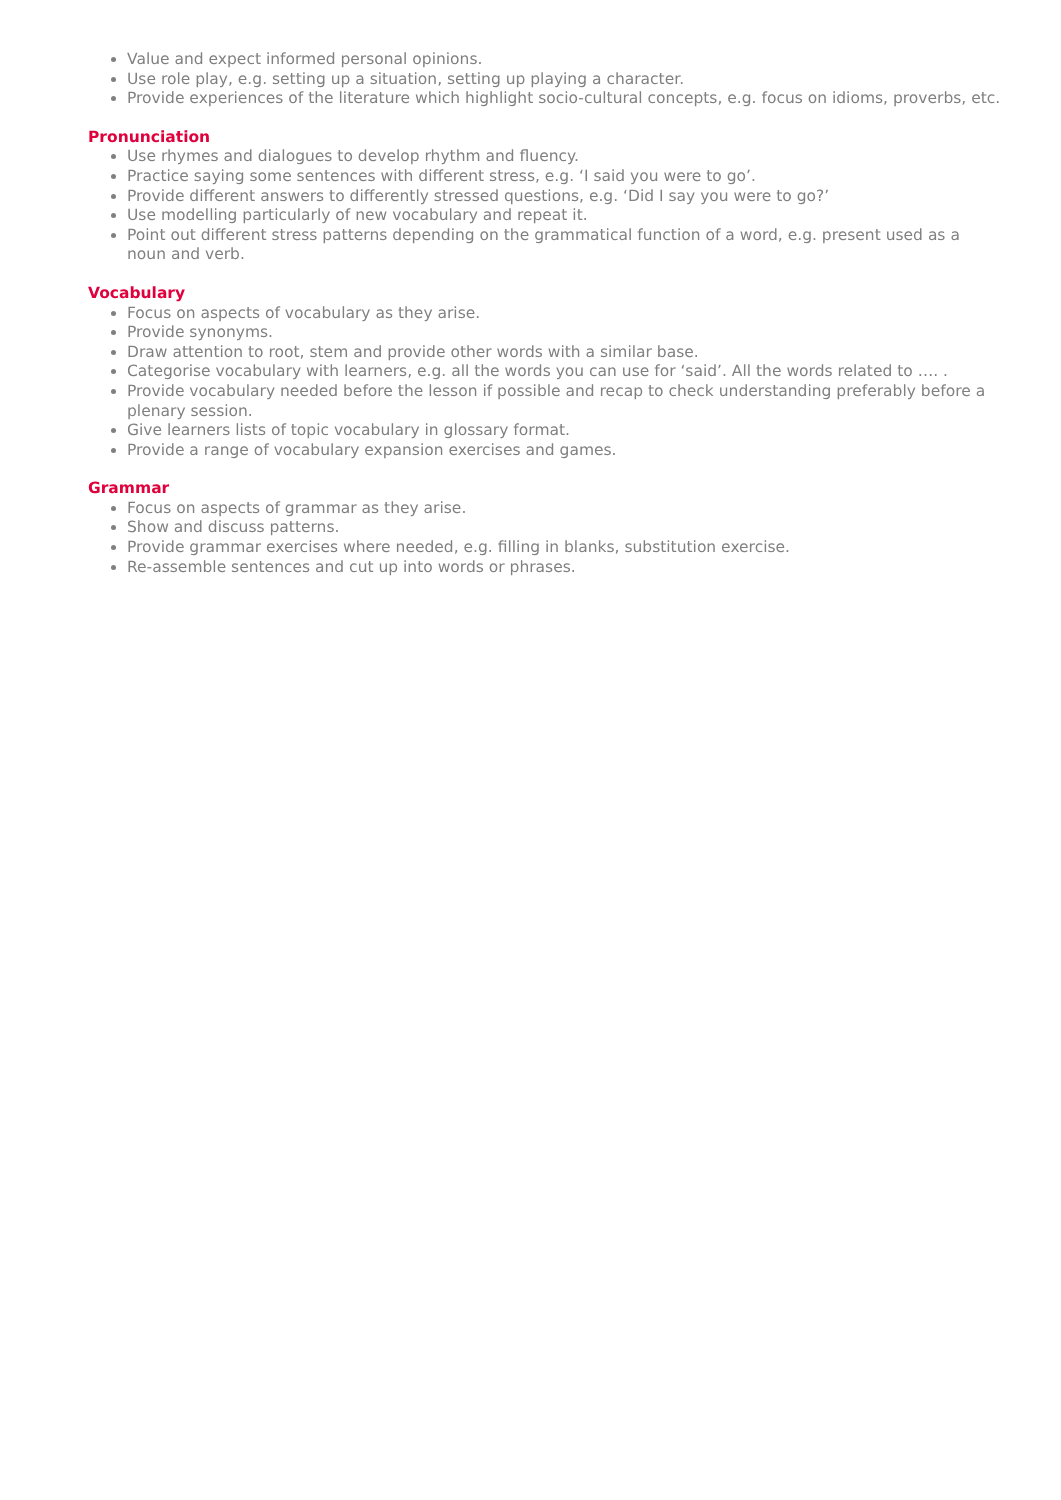Value and expect informed personal opinions.
Use role play, e.g. setting up a situation, setting up playing a character.
Provide experiences of the literature which highlight socio-cultural concepts, e.g. focus on idioms, proverbs, etc.
Pronunciation
Use rhymes and dialogues to develop rhythm and fluency.
Practice saying some sentences with different stress, e.g. ‘I said you were to go’.
Provide different answers to differently stressed questions, e.g. ‘Did I say you were to go?’
Use modelling particularly of new vocabulary and repeat it.
Point out different stress patterns depending on the grammatical function of a word, e.g. present used as a noun and verb.
Vocabulary
Focus on aspects of vocabulary as they arise.
Provide synonyms.
Draw attention to root, stem and provide other words with a similar base.
Categorise vocabulary with learners, e.g. all the words you can use for ‘said’. All the words related to …. .
Provide vocabulary needed before the lesson if possible and recap to check understanding preferably before a plenary session.
Give learners lists of topic vocabulary in glossary format.
Provide a range of vocabulary expansion exercises and games.
Grammar
Focus on aspects of grammar as they arise.
Show and discuss patterns.
Provide grammar exercises where needed, e.g. filling in blanks, substitution exercise.
Re-assemble sentences and cut up into words or phrases.